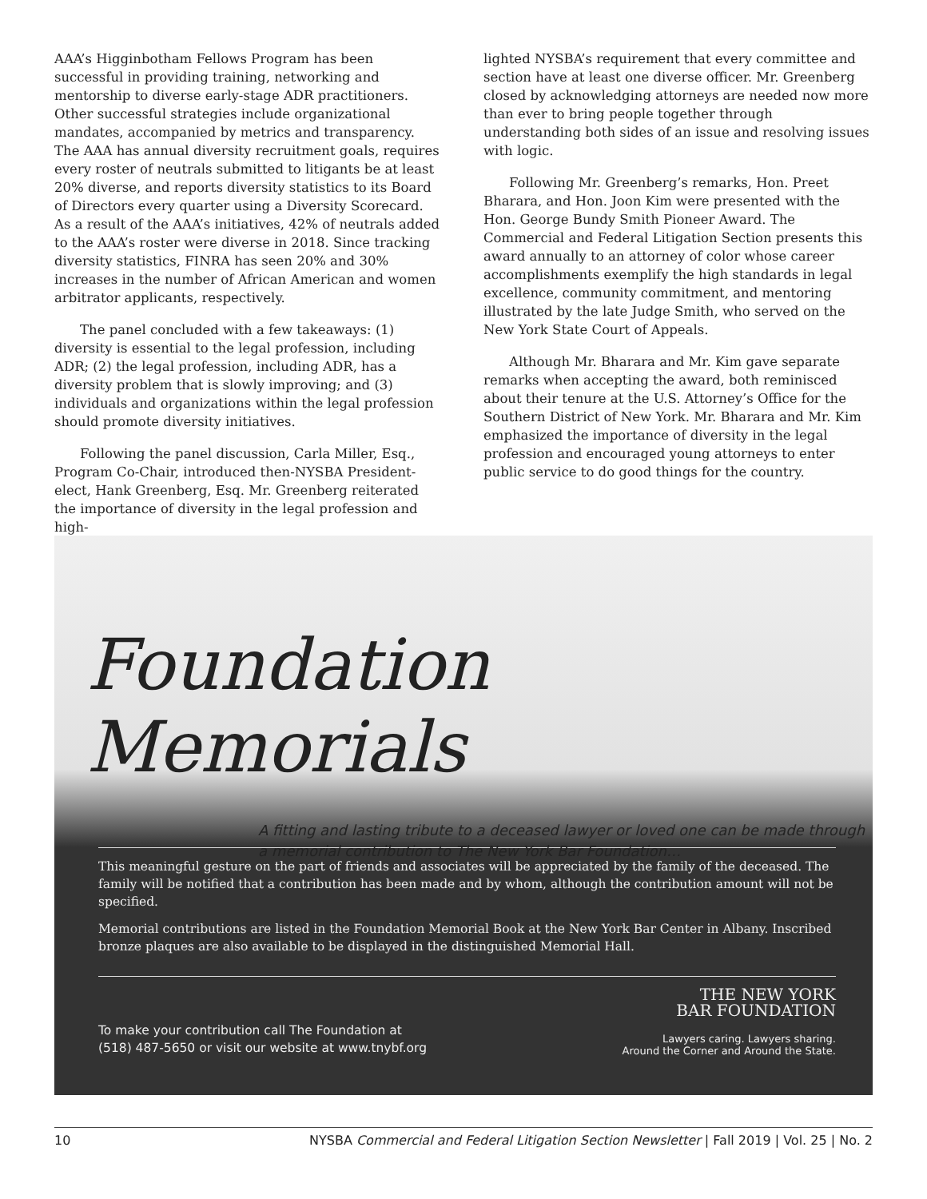AAA’s Higginbotham Fellows Program has been successful in providing training, networking and mentorship to diverse early-stage ADR practitioners. Other successful strategies include organizational mandates, accompanied by metrics and transparency. The AAA has annual diversity recruitment goals, requires every roster of neutrals submitted to litigants be at least 20% diverse, and reports diversity statistics to its Board of Directors every quarter using a Diversity Scorecard. As a result of the AAA’s initiatives, 42% of neutrals added to the AAA’s roster were diverse in 2018. Since tracking diversity statistics, FINRA has seen 20% and 30% increases in the number of African American and women arbitrator applicants, respectively.
The panel concluded with a few takeaways: (1) diversity is essential to the legal profession, including ADR; (2) the legal profession, including ADR, has a diversity problem that is slowly improving; and (3) individuals and organizations within the legal profession should promote diversity initiatives.
Following the panel discussion, Carla Miller, Esq., Program Co-Chair, introduced then-NYSBA President-elect, Hank Greenberg, Esq. Mr. Greenberg reiterated the importance of diversity in the legal profession and high-
lighted NYSBA’s requirement that every committee and section have at least one diverse officer. Mr. Greenberg closed by acknowledging attorneys are needed now more than ever to bring people together through understanding both sides of an issue and resolving issues with logic.
Following Mr. Greenberg’s remarks, Hon. Preet Bharara, and Hon. Joon Kim were presented with the Hon. George Bundy Smith Pioneer Award. The Commercial and Federal Litigation Section presents this award annually to an attorney of color whose career accomplishments exemplify the high standards in legal excellence, community commitment, and mentoring illustrated by the late Judge Smith, who served on the New York State Court of Appeals.
Although Mr. Bharara and Mr. Kim gave separate remarks when accepting the award, both reminisced about their tenure at the U.S. Attorney’s Office for the Southern District of New York. Mr. Bharara and Mr. Kim emphasized the importance of diversity in the legal profession and encouraged young attorneys to enter public service to do good things for the country.
Foundation Memorials
A fitting and lasting tribute to a deceased lawyer or loved one can be made through a memorial contribution to The New York Bar Foundation…
This meaningful gesture on the part of friends and associates will be appreciated by the family of the deceased. The family will be notified that a contribution has been made and by whom, although the contribution amount will not be specified.
Memorial contributions are listed in the Foundation Memorial Book at the New York Bar Center in Albany. Inscribed bronze plaques are also available to be displayed in the distinguished Memorial Hall.
To make your contribution call The Foundation at
(518) 487-5650 or visit our website at www.tnybf.org
THE NEW YORK
BAR FOUNDATION
Lawyers caring. Lawyers sharing.
Around the Corner and Around the State.
10 NYSBA Commercial and Federal Litigation Section Newsletter | Fall 2019 | Vol. 25 | No. 2